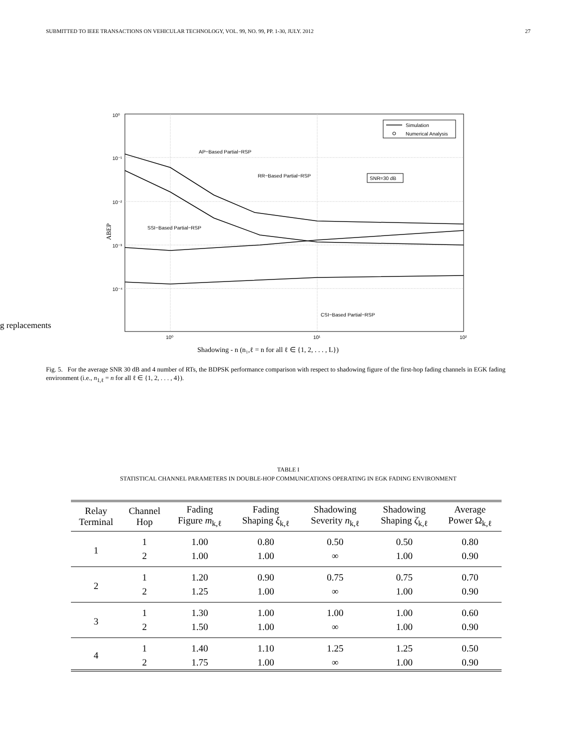SUBMITTED TO IEEE TRANSACTIONS ON VEHICULAR TECHNOLOGY, VOL. 99, NO. 99, PP. 1-30, JULY. 2012 27
10⁰
10⁻¹
10⁻²
10⁻³
10⁻⁴
10⁰
10¹
10²
ABEP
Simulation
Numerical Analysis
AP−Based Partial−RSP
RR−Based Partial−RSP
SNR=30 dB
SSI−Based Partial−RSP
CSI−Based Partial−RSP
g replacements
Shadowing - n (n₁,ℓ = n for all ℓ ∈ {1, 2, . . . , L})
Fig. 5. For the average SNR 30 dB and 4 number of RTs, the BDPSK performance comparison with respect to shadowing figure of the first-hop fading channels in EGK fading environment (i.e., n<sub>1,ℓ</sub> = n for all ℓ ∈ {1, 2, . . . , 4}).
TABLE I
STATISTICAL CHANNEL PARAMETERS IN DOUBLE-HOP COMMUNICATIONS OPERATING IN EGK FADING ENVIRONMENT
| Relay Terminal | Channel Hop | Fading Figure m<sub>k,ℓ</sub> | Fading Shaping ξ<sub>k,ℓ</sub> | Shadowing Severity n<sub>k,ℓ</sub> | Shadowing Shaping ζ<sub>k,ℓ</sub> | Average Power Ω<sub>k,ℓ</sub> |
| --- | --- | --- | --- | --- | --- | --- |
| 1 | 1 | 1.00 | 0.80 | 0.50 | 0.50 | 0.80 |
| | 2 | 1.00 | 1.00 | ∞ | 1.00 | 0.90 |
| 2 | 1 | 1.20 | 0.90 | 0.75 | 0.75 | 0.70 |
| | 2 | 1.25 | 1.00 | ∞ | 1.00 | 0.90 |
| 3 | 1 | 1.30 | 1.00 | 1.00 | 1.00 | 0.60 |
| | 2 | 1.50 | 1.00 | ∞ | 1.00 | 0.90 |
| 4 | 1 | 1.40 | 1.10 | 1.25 | 1.25 | 0.50 |
| | 2 | 1.75 | 1.00 | ∞ | 1.00 | 0.90 |